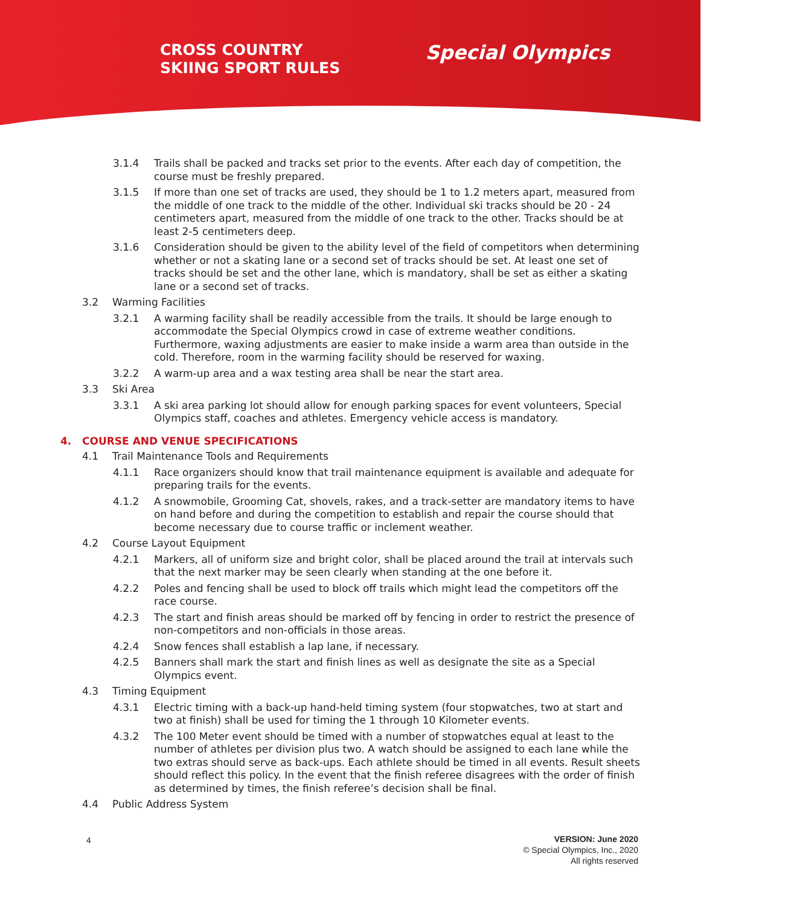CROSS COUNTRY
SKIING SPORT RULES
Special Olympics
3.1.4 Trails shall be packed and tracks set prior to the events. After each day of competition, the course must be freshly prepared.
3.1.5 If more than one set of tracks are used, they should be 1 to 1.2 meters apart, measured from the middle of one track to the middle of the other. Individual ski tracks should be 20 - 24 centimeters apart, measured from the middle of one track to the other. Tracks should be at least 2-5 centimeters deep.
3.1.6 Consideration should be given to the ability level of the field of competitors when determining whether or not a skating lane or a second set of tracks should be set. At least one set of tracks should be set and the other lane, which is mandatory, shall be set as either a skating lane or a second set of tracks.
3.2 Warming Facilities
3.2.1 A warming facility shall be readily accessible from the trails. It should be large enough to accommodate the Special Olympics crowd in case of extreme weather conditions. Furthermore, waxing adjustments are easier to make inside a warm area than outside in the cold. Therefore, room in the warming facility should be reserved for waxing.
3.2.2 A warm-up area and a wax testing area shall be near the start area.
3.3 Ski Area
3.3.1 A ski area parking lot should allow for enough parking spaces for event volunteers, Special Olympics staff, coaches and athletes. Emergency vehicle access is mandatory.
4. COURSE AND VENUE SPECIFICATIONS
4.1 Trail Maintenance Tools and Requirements
4.1.1 Race organizers should know that trail maintenance equipment is available and adequate for preparing trails for the events.
4.1.2 A snowmobile, Grooming Cat, shovels, rakes, and a track-setter are mandatory items to have on hand before and during the competition to establish and repair the course should that become necessary due to course traffic or inclement weather.
4.2 Course Layout Equipment
4.2.1 Markers, all of uniform size and bright color, shall be placed around the trail at intervals such that the next marker may be seen clearly when standing at the one before it.
4.2.2 Poles and fencing shall be used to block off trails which might lead the competitors off the race course.
4.2.3 The start and finish areas should be marked off by fencing in order to restrict the presence of non-competitors and non-officials in those areas.
4.2.4 Snow fences shall establish a lap lane, if necessary.
4.2.5 Banners shall mark the start and finish lines as well as designate the site as a Special Olympics event.
4.3 Timing Equipment
4.3.1 Electric timing with a back-up hand-held timing system (four stopwatches, two at start and two at finish) shall be used for timing the 1 through 10 Kilometer events.
4.3.2 The 100 Meter event should be timed with a number of stopwatches equal at least to the number of athletes per division plus two. A watch should be assigned to each lane while the two extras should serve as back-ups. Each athlete should be timed in all events. Result sheets should reflect this policy. In the event that the finish referee disagrees with the order of finish as determined by times, the finish referee’s decision shall be final.
4.4 Public Address System
4
VERSION: June 2020
© Special Olympics, Inc., 2020
All rights reserved